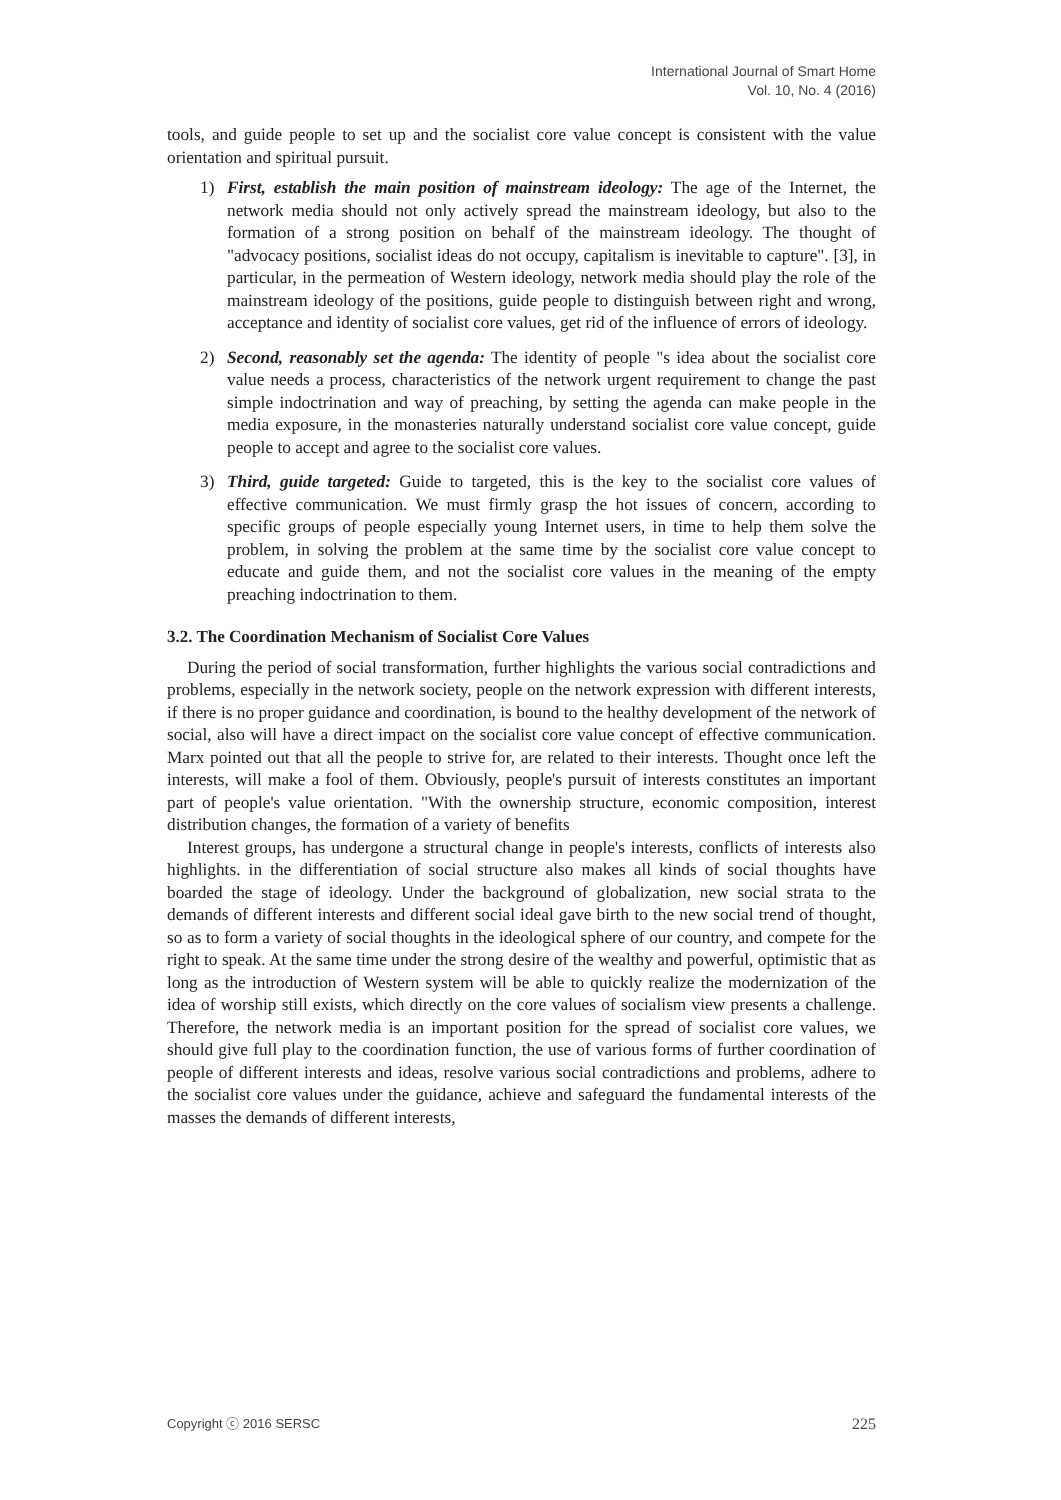International Journal of Smart Home
Vol. 10, No. 4 (2016)
tools, and guide people to set up and the socialist core value concept is consistent with the value orientation and spiritual pursuit.
1) First, establish the main position of mainstream ideology: The age of the Internet, the network media should not only actively spread the mainstream ideology, but also to the formation of a strong position on behalf of the mainstream ideology. The thought of "advocacy positions, socialist ideas do not occupy, capitalism is inevitable to capture". [3], in particular, in the permeation of Western ideology, network media should play the role of the mainstream ideology of the positions, guide people to distinguish between right and wrong, acceptance and identity of socialist core values, get rid of the influence of errors of ideology.
2) Second, reasonably set the agenda: The identity of people "s idea about the socialist core value needs a process, characteristics of the network urgent requirement to change the past simple indoctrination and way of preaching, by setting the agenda can make people in the media exposure, in the monasteries naturally understand socialist core value concept, guide people to accept and agree to the socialist core values.
3) Third, guide targeted: Guide to targeted, this is the key to the socialist core values of effective communication. We must firmly grasp the hot issues of concern, according to specific groups of people especially young Internet users, in time to help them solve the problem, in solving the problem at the same time by the socialist core value concept to educate and guide them, and not the socialist core values in the meaning of the empty preaching indoctrination to them.
3.2. The Coordination Mechanism of Socialist Core Values
During the period of social transformation, further highlights the various social contradictions and problems, especially in the network society, people on the network expression with different interests, if there is no proper guidance and coordination, is bound to the healthy development of the network of social, also will have a direct impact on the socialist core value concept of effective communication. Marx pointed out that all the people to strive for, are related to their interests. Thought once left the interests, will make a fool of them. Obviously, people's pursuit of interests constitutes an important part of people's value orientation. "With the ownership structure, economic composition, interest distribution changes, the formation of a variety of benefits
Interest groups, has undergone a structural change in people's interests, conflicts of interests also highlights. in the differentiation of social structure also makes all kinds of social thoughts have boarded the stage of ideology. Under the background of globalization, new social strata to the demands of different interests and different social ideal gave birth to the new social trend of thought, so as to form a variety of social thoughts in the ideological sphere of our country, and compete for the right to speak. At the same time under the strong desire of the wealthy and powerful, optimistic that as long as the introduction of Western system will be able to quickly realize the modernization of the idea of worship still exists, which directly on the core values of socialism view presents a challenge. Therefore, the network media is an important position for the spread of socialist core values, we should give full play to the coordination function, the use of various forms of further coordination of people of different interests and ideas, resolve various social contradictions and problems, adhere to the socialist core values under the guidance, achieve and safeguard the fundamental interests of the masses the demands of different interests,
Copyright ⓒ 2016 SERSC 225